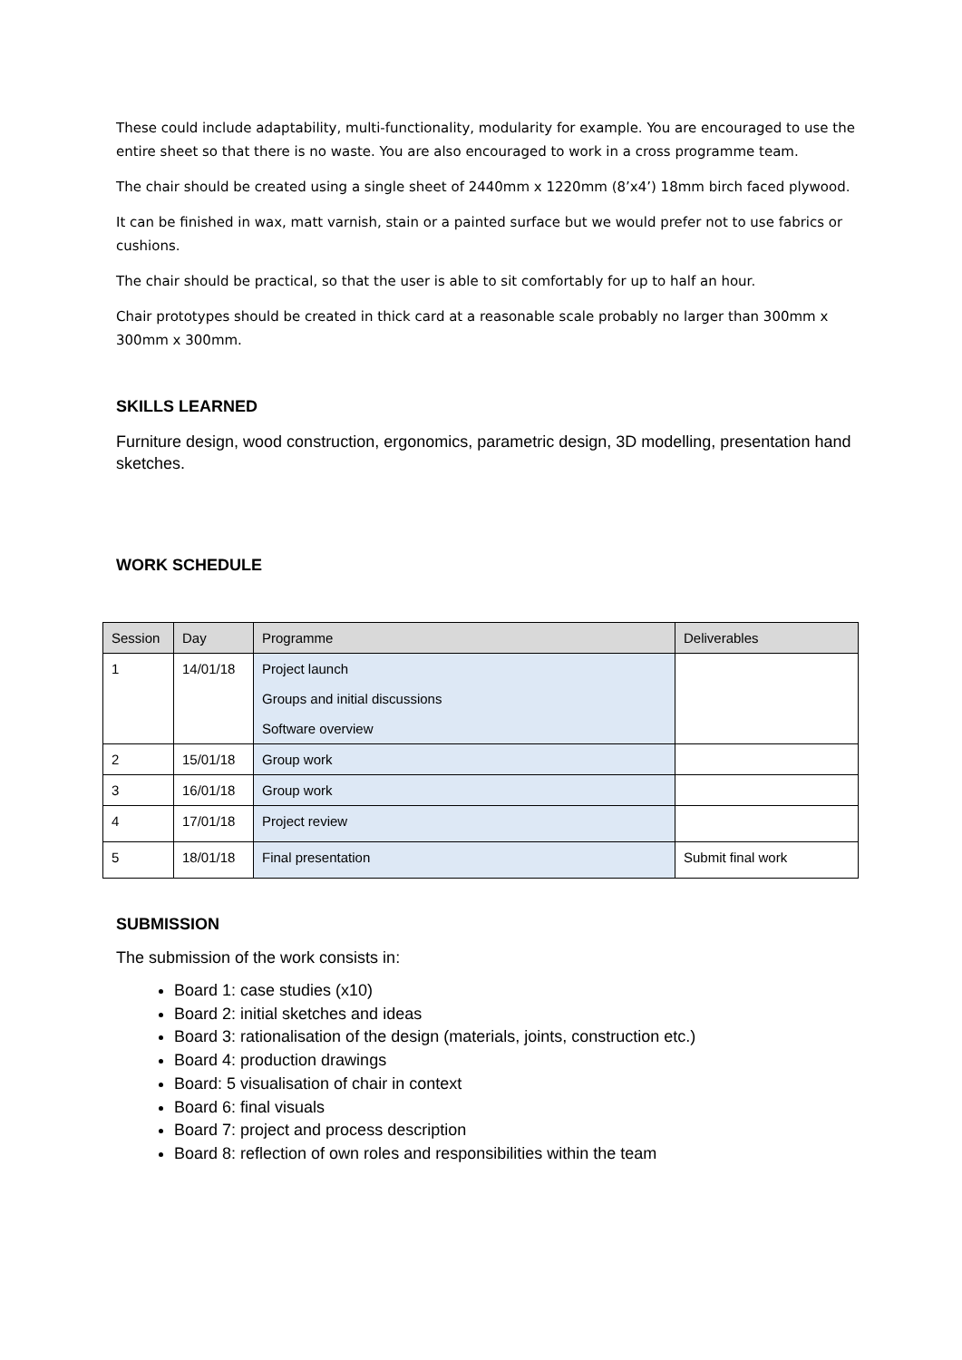These could include adaptability, multi-functionality, modularity for example. You are encouraged to use the entire sheet so that there is no waste. You are also encouraged to work in a cross programme team.
The chair should be created using a single sheet of 2440mm x 1220mm (8’x4’) 18mm birch faced plywood.
It can be finished in wax, matt varnish, stain or a painted surface but we would prefer not to use fabrics or cushions.
The chair should be practical, so that the user is able to sit comfortably for up to half an hour.
Chair prototypes should be created in thick card at a reasonable scale probably no larger than 300mm x 300mm x 300mm.
SKILLS LEARNED
Furniture design, wood construction, ergonomics, parametric design, 3D modelling, presentation hand sketches.
WORK SCHEDULE
| Session | Day | Programme | Deliverables |
| 1 | 14/01/18 | Project launch Groups and initial discussions Software overview | |
| 2 | 15/01/18 | Group work | |
| 3 | 16/01/18 | Group work | |
| 4 | 17/01/18 | Project review | |
| 5 | 18/01/18 | Final presentation | Submit final work |
SUBMISSION
The submission of the work consists in:
Board 1: case studies (x10)
Board 2: initial sketches and ideas
Board 3: rationalisation of the design (materials, joints, construction etc.)
Board 4: production drawings
Board: 5 visualisation of chair in context
Board 6: final visuals
Board 7: project and process description
Board 8: reflection of own roles and responsibilities within the team